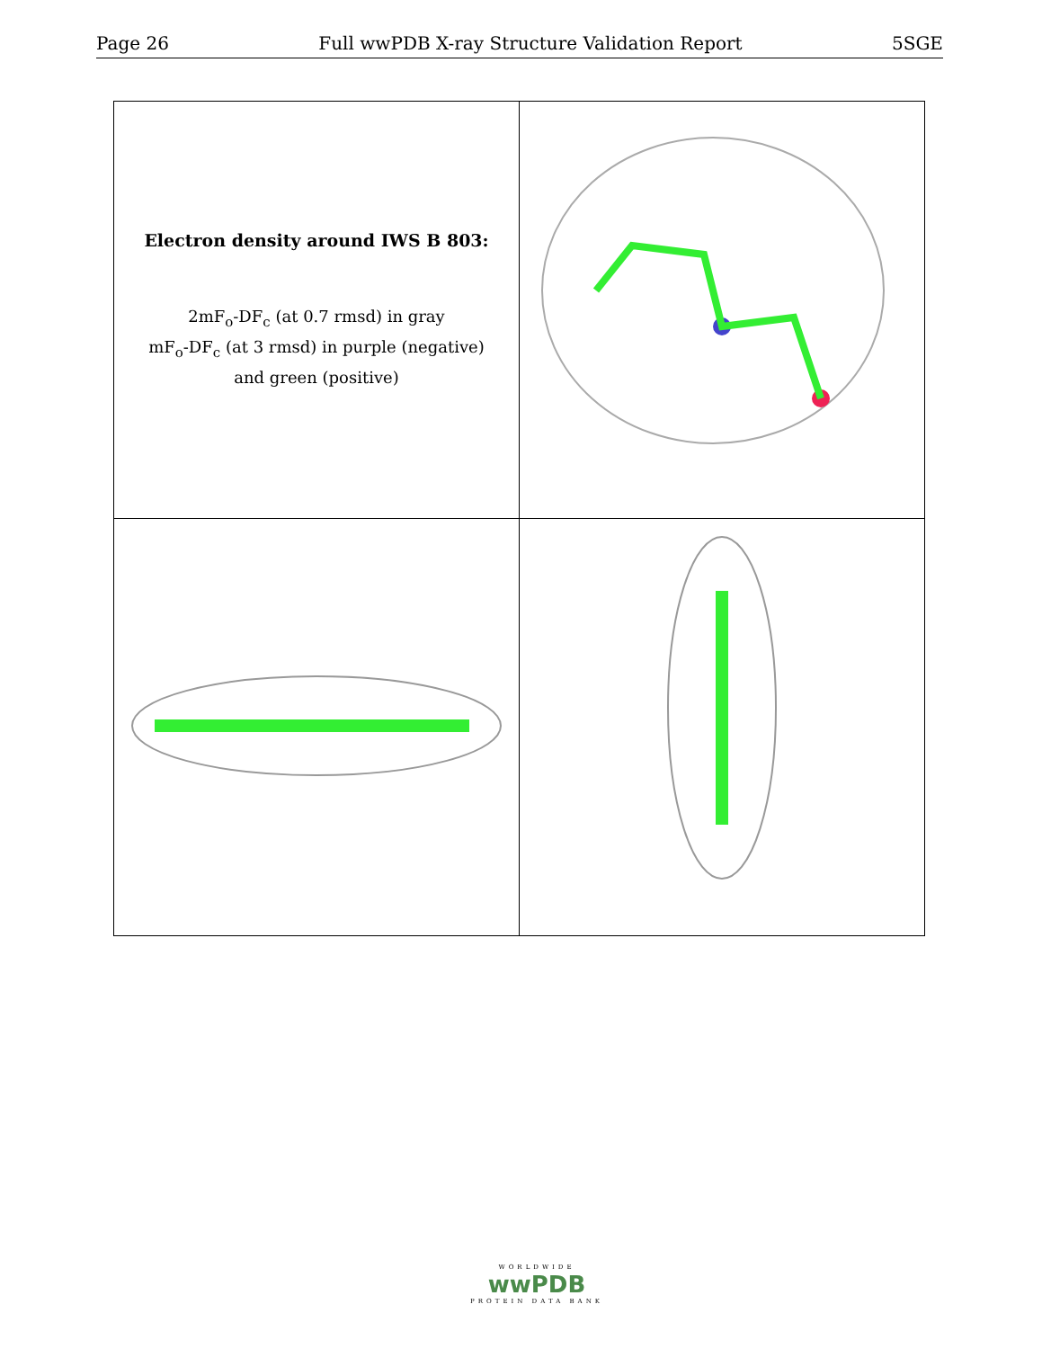Page 26 Full wwPDB X-ray Structure Validation Report 5SGE
| Electron density around IWS B 803: 2mF<sub>o</sub>-DF<sub>c</sub> (at 0.7 rmsd) in gray mF<sub>o</sub>-DF<sub>c</sub> (at 3 rmsd) in purple (negative) and green (positive) | |
WORLDWIDE
wwPDB
PROTEIN DATA BANK